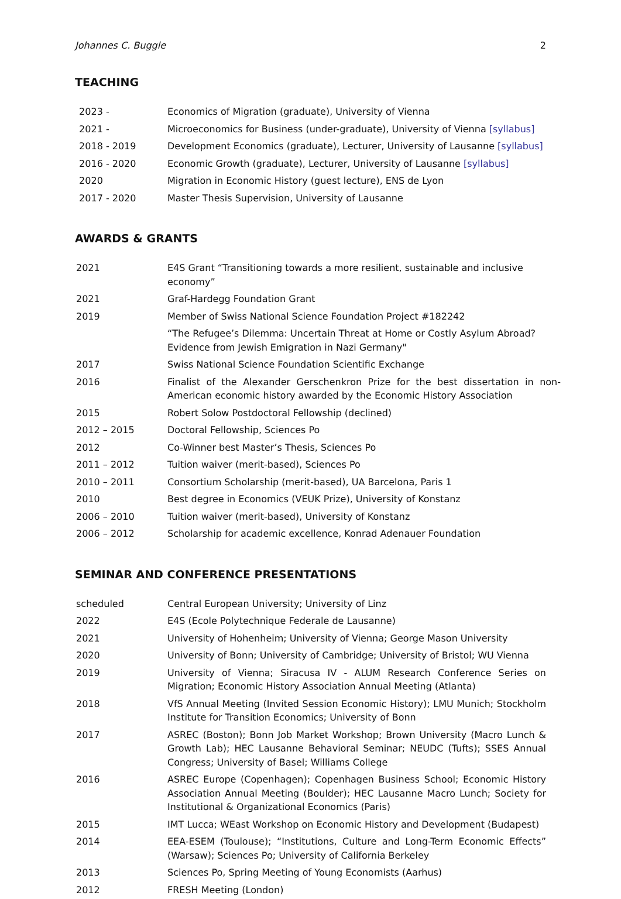Johannes C. Buggle 2
TEACHING
| 2023 - | Economics of Migration (graduate), University of Vienna |
| 2021 - | Microeconomics for Business (under-graduate), University of Vienna [syllabus] |
| 2018 - 2019 | Development Economics (graduate), Lecturer, University of Lausanne [syllabus] |
| 2016 - 2020 | Economic Growth (graduate), Lecturer, University of Lausanne [syllabus] |
| 2020 | Migration in Economic History (guest lecture), ENS de Lyon |
| 2017 - 2020 | Master Thesis Supervision, University of Lausanne |
AWARDS & GRANTS
| 2021 | E4S Grant “Transitioning towards a more resilient, sustainable and inclusive economy” |
| 2021 | Graf-Hardegg Foundation Grant |
| 2019 | Member of Swiss National Science Foundation Project #182242 |
| | “The Refugee’s Dilemma: Uncertain Threat at Home or Costly Asylum Abroad? Evidence from Jewish Emigration in Nazi Germany" |
| 2017 | Swiss National Science Foundation Scientific Exchange |
| 2016 | Finalist of the Alexander Gerschenkron Prize for the best dissertation in non-American economic history awarded by the Economic History Association |
| 2015 | Robert Solow Postdoctoral Fellowship (declined) |
| 2012 – 2015 | Doctoral Fellowship, Sciences Po |
| 2012 | Co-Winner best Master’s Thesis, Sciences Po |
| 2011 – 2012 | Tuition waiver (merit-based), Sciences Po |
| 2010 – 2011 | Consortium Scholarship (merit-based), UA Barcelona, Paris 1 |
| 2010 | Best degree in Economics (VEUK Prize), University of Konstanz |
| 2006 – 2010 | Tuition waiver (merit-based), University of Konstanz |
| 2006 – 2012 | Scholarship for academic excellence, Konrad Adenauer Foundation |
SEMINAR AND CONFERENCE PRESENTATIONS
| scheduled | Central European University; University of Linz |
| 2022 | E4S (Ecole Polytechnique Federale de Lausanne) |
| 2021 | University of Hohenheim; University of Vienna; George Mason University |
| 2020 | University of Bonn; University of Cambridge; University of Bristol; WU Vienna |
| 2019 | University of Vienna; Siracusa IV - ALUM Research Conference Series on Migration; Economic History Association Annual Meeting (Atlanta) |
| 2018 | VfS Annual Meeting (Invited Session Economic History); LMU Munich; Stockholm Institute for Transition Economics; University of Bonn |
| 2017 | ASREC (Boston); Bonn Job Market Workshop; Brown University (Macro Lunch & Growth Lab); HEC Lausanne Behavioral Seminar; NEUDC (Tufts); SSES Annual Congress; University of Basel; Williams College |
| 2016 | ASREC Europe (Copenhagen); Copenhagen Business School; Economic History Association Annual Meeting (Boulder); HEC Lausanne Macro Lunch; Society for Institutional & Organizational Economics (Paris) |
| 2015 | IMT Lucca; WEast Workshop on Economic History and Development (Budapest) |
| 2014 | EEA-ESEM (Toulouse); “Institutions, Culture and Long-Term Economic Effects” (Warsaw); Sciences Po; University of California Berkeley |
| 2013 | Sciences Po, Spring Meeting of Young Economists (Aarhus) |
| 2012 | FRESH Meeting (London) |